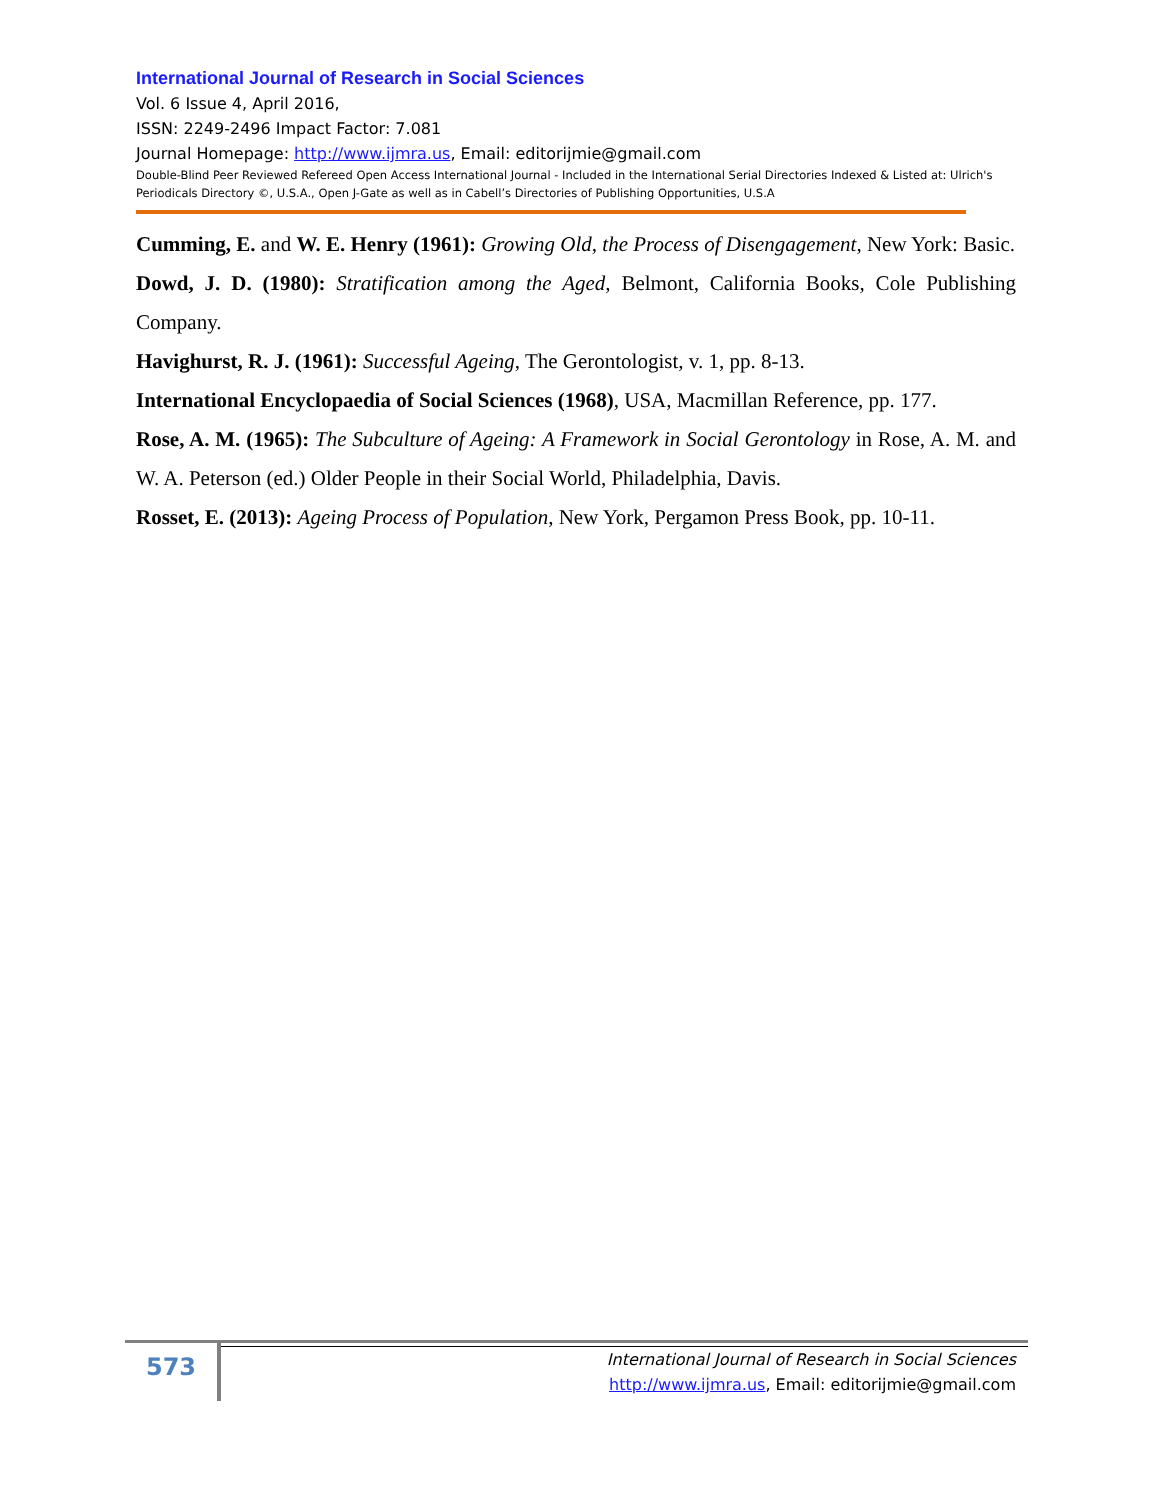International Journal of Research in Social Sciences
Vol. 6 Issue 4, April 2016,
ISSN: 2249-2496 Impact Factor: 7.081
Journal Homepage: http://www.ijmra.us, Email: editorijmie@gmail.com
Double-Blind Peer Reviewed Refereed Open Access International Journal - Included in the International Serial Directories Indexed & Listed at: Ulrich's Periodicals Directory ©, U.S.A., Open J-Gate as well as in Cabell’s Directories of Publishing Opportunities, U.S.A
Cumming, E. and W. E. Henry (1961): Growing Old, the Process of Disengagement, New York: Basic.
Dowd, J. D. (1980): Stratification among the Aged, Belmont, California Books, Cole Publishing Company.
Havighurst, R. J. (1961): Successful Ageing, The Gerontologist, v. 1, pp. 8-13.
International Encyclopaedia of Social Sciences (1968), USA, Macmillan Reference, pp. 177.
Rose, A. M. (1965): The Subculture of Ageing: A Framework in Social Gerontology in Rose, A. M. and W. A. Peterson (ed.) Older People in their Social World, Philadelphia, Davis.
Rosset, E. (2013): Ageing Process of Population, New York, Pergamon Press Book, pp. 10-11.
573
International Journal of Research in Social Sciences
http://www.ijmra.us, Email: editorijmie@gmail.com